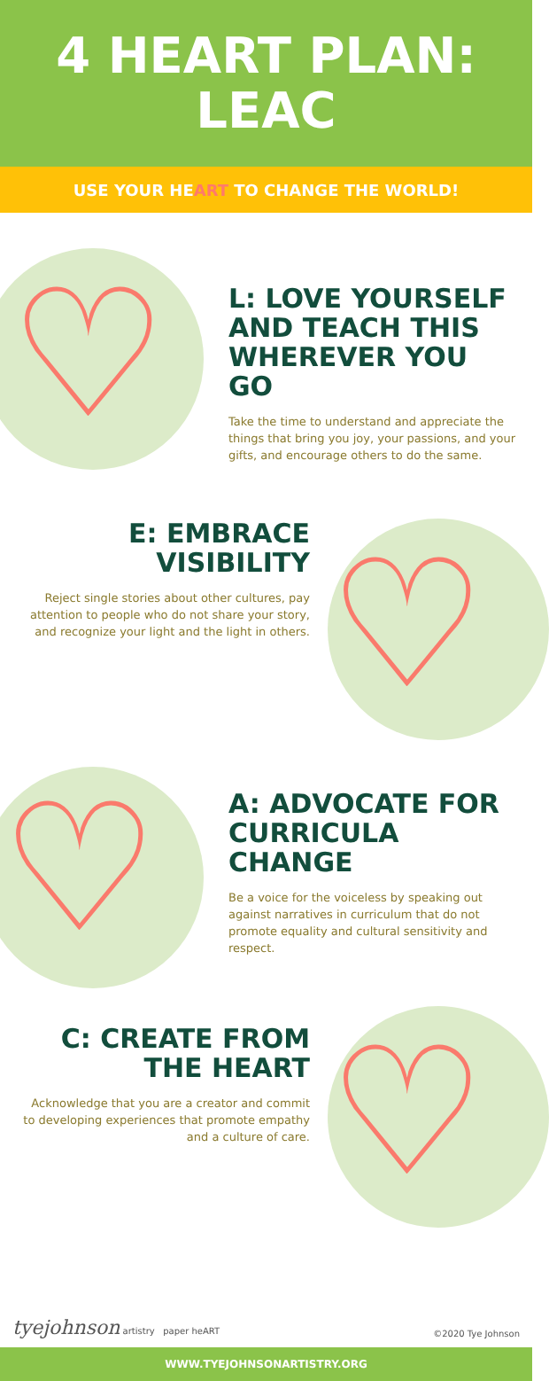4 HEART PLAN:
LEAC
USE YOUR HE ART TO CHANGE THE WORLD!
♡
L: LOVE YOURSELF AND TEACH THIS WHEREVER YOU GO
Take the time to understand and appreciate the things that bring you joy, your passions, and your gifts, and encourage others to do the same.
♡
E: EMBRACE VISIBILITY
Reject single stories about other cultures, pay attention to people who do not share your story, and recognize your light and the light in others.
♡
A: ADVOCATE FOR CURRICULA CHANGE
Be a voice for the voiceless by speaking out against narratives in curriculum that do not promote equality and cultural sensitivity and respect.
♡
C: CREATE FROM THE HEART
Acknowledge that you are a creator and commit to developing experiences that promote empathy and a culture of care.
tyejohnson artistry paper heART
©2020 Tye Johnson
WWW.TYEJOHNSONARTISTRY.ORG